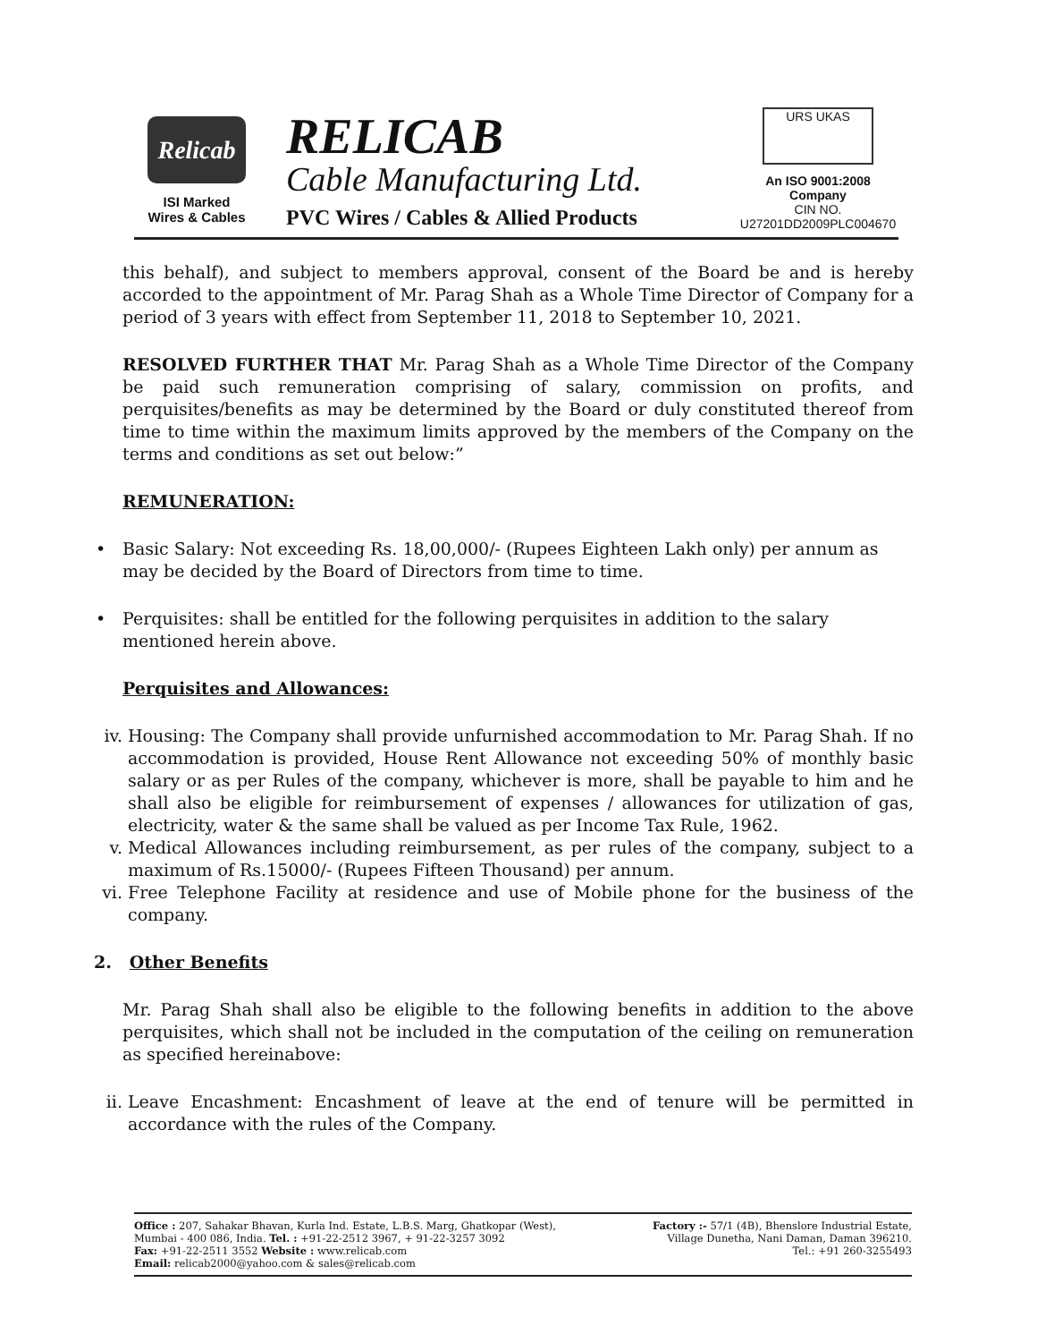Relicab
ISI Marked
Wires & Cables
RELICAB
Cable Manufacturing Ltd.
PVC Wires / Cables & Allied Products
URS UKAS
An ISO 9001:2008 Company
CIN NO. U27201DD2009PLC004670
this behalf), and subject to members approval, consent of the Board be and is hereby accorded to the appointment of Mr. Parag Shah as a Whole Time Director of Company for a period of 3 years with effect from September 11, 2018 to September 10, 2021.
RESOLVED FURTHER THAT Mr. Parag Shah as a Whole Time Director of the Company be paid such remuneration comprising of salary, commission on profits, and perquisites/benefits as may be determined by the Board or duly constituted thereof from time to time within the maximum limits approved by the members of the Company on the terms and conditions as set out below:”
REMUNERATION:
• Basic Salary: Not exceeding Rs. 18,00,000/- (Rupees Eighteen Lakh only) per annum as may be decided by the Board of Directors from time to time.
• Perquisites: shall be entitled for the following perquisites in addition to the salary mentioned herein above.
Perquisites and Allowances:
iv. Housing: The Company shall provide unfurnished accommodation to Mr. Parag Shah. If no accommodation is provided, House Rent Allowance not exceeding 50% of monthly basic salary or as per Rules of the company, whichever is more, shall be payable to him and he shall also be eligible for reimbursement of expenses / allowances for utilization of gas, electricity, water & the same shall be valued as per Income Tax Rule, 1962.
v. Medical Allowances including reimbursement, as per rules of the company, subject to a maximum of Rs.15000/- (Rupees Fifteen Thousand) per annum.
vi. Free Telephone Facility at residence and use of Mobile phone for the business of the company.
2. Other Benefits
Mr. Parag Shah shall also be eligible to the following benefits in addition to the above perquisites, which shall not be included in the computation of the ceiling on remuneration as specified hereinabove:
ii. Leave Encashment: Encashment of leave at the end of tenure will be permitted in accordance with the rules of the Company.
Office : 207, Sahakar Bhavan, Kurla Ind. Estate, L.B.S. Marg, Ghatkopar (West),
Mumbai - 400 086, India. Tel. : +91-22-2512 3967, + 91-22-3257 3092
Fax: +91-22-2511 3552 Website : www.relicab.com
Email: relicab2000@yahoo.com & sales@relicab.com
Factory :- 57/1 (4B), Bhenslore Industrial Estate,
Village Dunetha, Nani Daman, Daman 396210.
Tel.: +91 260-3255493